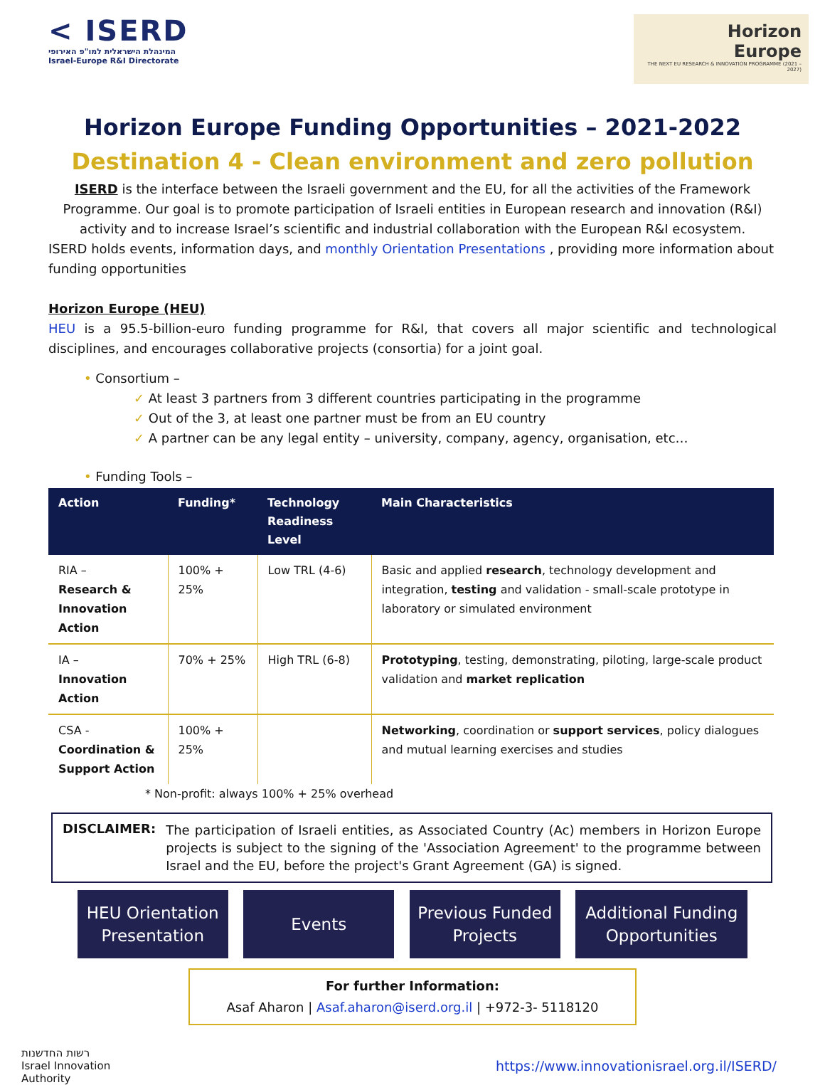< ISERD
המינהלת הישראלית למו"פ האירופי
Israel-Europe R&I Directorate
Horizon
Europe
THE NEXT EU RESEARCH & INNOVATION PROGRAMME (2021 – 2027)
Horizon Europe Funding Opportunities – 2021-2022
Destination 4 - Clean environment and zero pollution
ISERD is the interface between the Israeli government and the EU, for all the activities of the Framework Programme. Our goal is to promote participation of Israeli entities in European research and innovation (R&I) activity and to increase Israel’s scientific and industrial collaboration with the European R&I ecosystem.
ISERD holds events, information days, and monthly Orientation Presentations , providing more information about funding opportunities
Horizon Europe (HEU)
HEU is a 95.5-billion-euro funding programme for R&I, that covers all major scientific and technological disciplines, and encourages collaborative projects (consortia) for a joint goal.
• Consortium –
✓ At least 3 partners from 3 different countries participating in the programme
✓ Out of the 3, at least one partner must be from an EU country
✓ A partner can be any legal entity – university, company, agency, organisation, etc…
• Funding Tools –
| Action | Funding* | Technology Readiness Level | Main Characteristics |
| --- | --- | --- | --- |
| RIA – Research & Innovation Action | 100% + 25% | Low TRL (4-6) | Basic and applied research , technology development and integration, testing and validation - small-scale prototype in laboratory or simulated environment |
| IA – Innovation Action | 70% + 25% | High TRL (6-8) | Prototyping , testing, demonstrating, piloting, large-scale product validation and market replication |
| CSA - Coordination & Support Action | 100% + 25% | | Networking , coordination or support services , policy dialogues and mutual learning exercises and studies |
* Non-profit: always 100% + 25% overhead
DISCLAIMER:
The participation of Israeli entities, as Associated Country (Ac) members in Horizon Europe projects is subject to the signing of the 'Association Agreement' to the programme between Israel and the EU, before the project's Grant Agreement (GA) is signed.
HEU Orientation
Presentation
Events Previous Funded
Projects
Additional Funding
Opportunities
For further Information:
Asaf Aharon | Asaf.aharon@iserd.org.il | +972-3- 5118120
רשות החדשנות
Israel Innovation
Authority
https://www.innovationisrael.org.il/ISERD/